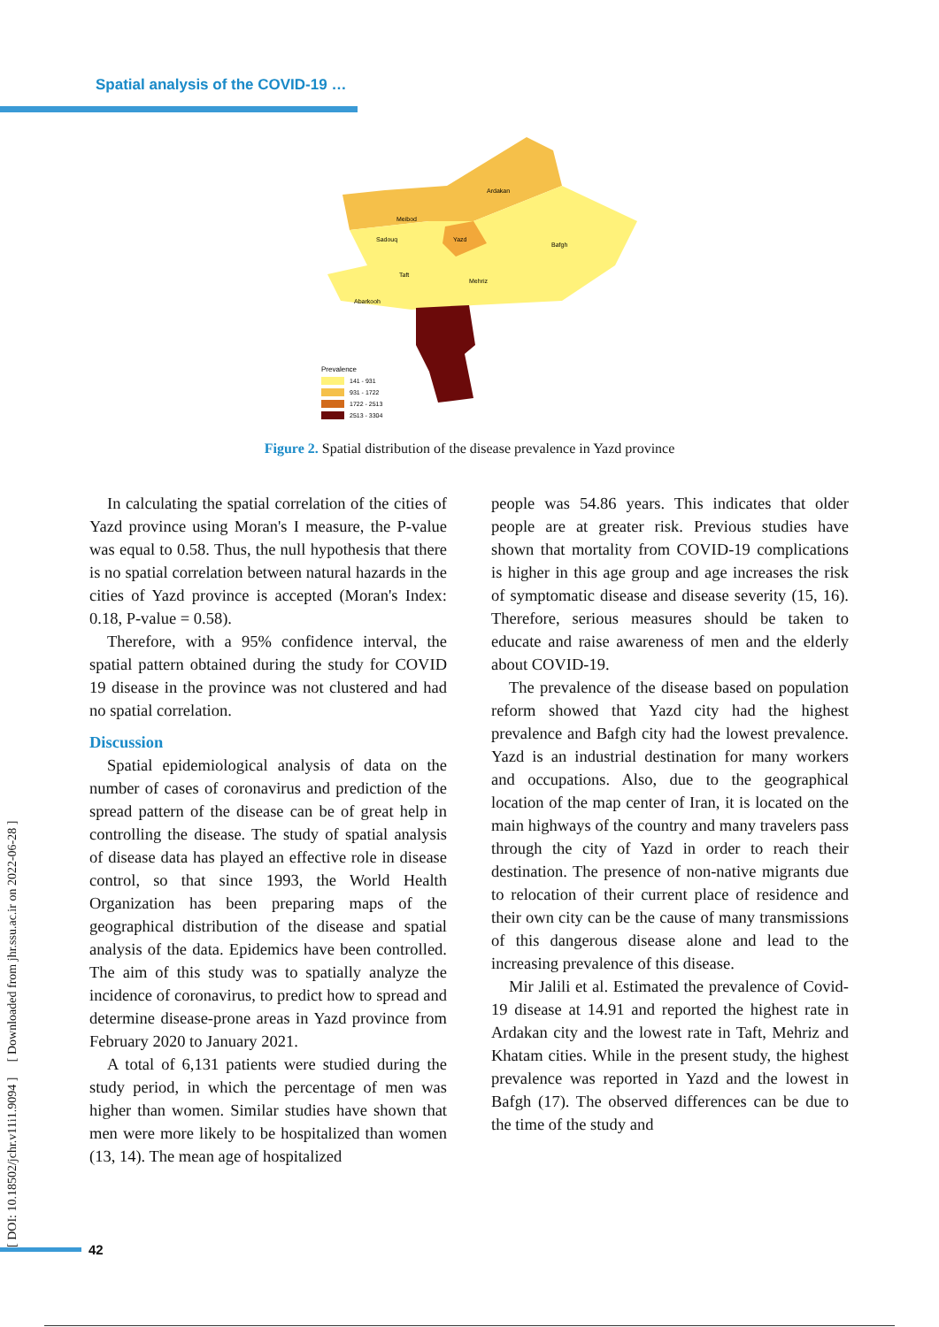Spatial analysis of the COVID-19 …
Ardakan
Meibod
Sadouq
Yazd
Bafgh
Taft
Mehriz
Abarkooh
Prevalence
141 - 931
931 - 1722
1722 - 2513
2513 - 3304
Figure 2. Spatial distribution of the disease prevalence in Yazd province
In calculating the spatial correlation of the cities of Yazd province using Moran's I measure, the P-value was equal to 0.58. Thus, the null hypothesis that there is no spatial correlation between natural hazards in the cities of Yazd province is accepted (Moran's Index: 0.18, P-value = 0.58).
Therefore, with a 95% confidence interval, the spatial pattern obtained during the study for COVID 19 disease in the province was not clustered and had no spatial correlation.
Discussion
Spatial epidemiological analysis of data on the number of cases of coronavirus and prediction of the spread pattern of the disease can be of great help in controlling the disease. The study of spatial analysis of disease data has played an effective role in disease control, so that since 1993, the World Health Organization has been preparing maps of the geographical distribution of the disease and spatial analysis of the data. Epidemics have been controlled. The aim of this study was to spatially analyze the incidence of coronavirus, to predict how to spread and determine disease-prone areas in Yazd province from February 2020 to January 2021.
A total of 6,131 patients were studied during the study period, in which the percentage of men was higher than women. Similar studies have shown that men were more likely to be hospitalized than women (13, 14). The mean age of hospitalized
people was 54.86 years. This indicates that older people are at greater risk. Previous studies have shown that mortality from COVID-19 complications is higher in this age group and age increases the risk of symptomatic disease and disease severity (15, 16). Therefore, serious measures should be taken to educate and raise awareness of men and the elderly about COVID-19.
The prevalence of the disease based on population reform showed that Yazd city had the highest prevalence and Bafgh city had the lowest prevalence. Yazd is an industrial destination for many workers and occupations. Also, due to the geographical location of the map center of Iran, it is located on the main highways of the country and many travelers pass through the city of Yazd in order to reach their destination. The presence of non-native migrants due to relocation of their current place of residence and their own city can be the cause of many transmissions of this dangerous disease alone and lead to the increasing prevalence of this disease.
Mir Jalili et al. Estimated the prevalence of Covid-19 disease at 14.91 and reported the highest rate in Ardakan city and the lowest rate in Taft, Mehriz and Khatam cities. While in the present study, the highest prevalence was reported in Yazd and the lowest in Bafgh (17). The observed differences can be due to the time of the study and
[ DOI: 10.18502/jchr.v11i1.9094 ] [ Downloaded from jhr.ssu.ac.ir on 2022-06-28 ]
42